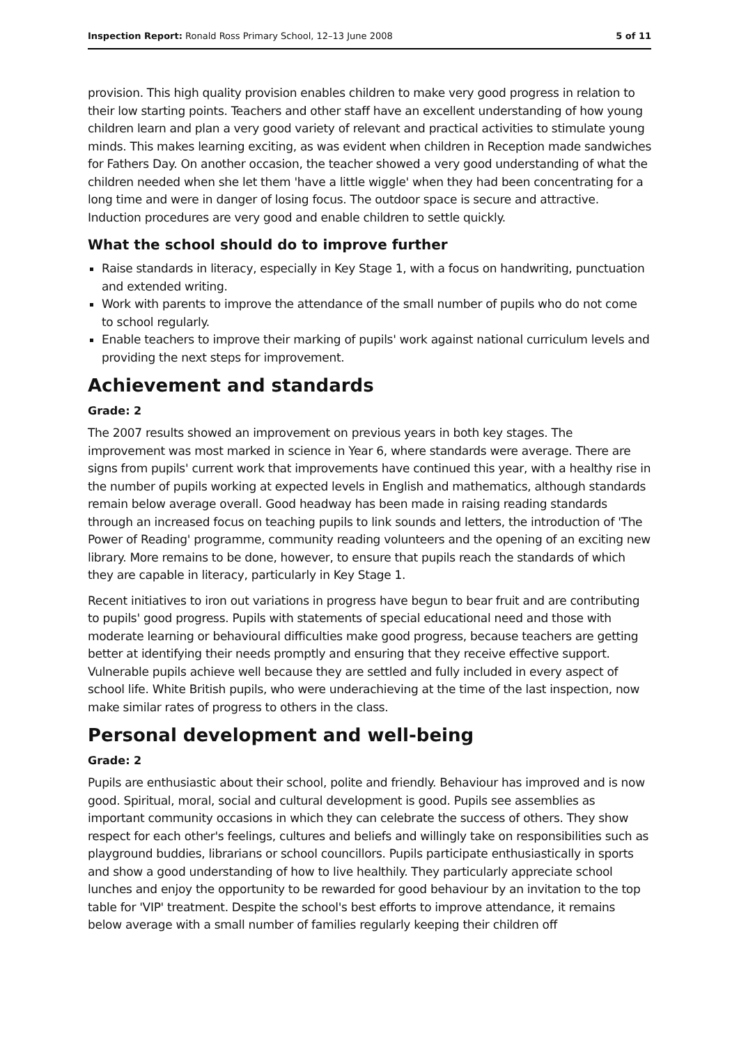Inspection Report: Ronald Ross Primary School, 12–13 June 2008 5 of 11
provision. This high quality provision enables children to make very good progress in relation to their low starting points. Teachers and other staff have an excellent understanding of how young children learn and plan a very good variety of relevant and practical activities to stimulate young minds. This makes learning exciting, as was evident when children in Reception made sandwiches for Fathers Day. On another occasion, the teacher showed a very good understanding of what the children needed when she let them 'have a little wiggle' when they had been concentrating for a long time and were in danger of losing focus. The outdoor space is secure and attractive. Induction procedures are very good and enable children to settle quickly.
What the school should do to improve further
Raise standards in literacy, especially in Key Stage 1, with a focus on handwriting, punctuation and extended writing.
Work with parents to improve the attendance of the small number of pupils who do not come to school regularly.
Enable teachers to improve their marking of pupils' work against national curriculum levels and providing the next steps for improvement.
Achievement and standards
Grade: 2
The 2007 results showed an improvement on previous years in both key stages. The improvement was most marked in science in Year 6, where standards were average. There are signs from pupils' current work that improvements have continued this year, with a healthy rise in the number of pupils working at expected levels in English and mathematics, although standards remain below average overall. Good headway has been made in raising reading standards through an increased focus on teaching pupils to link sounds and letters, the introduction of 'The Power of Reading' programme, community reading volunteers and the opening of an exciting new library. More remains to be done, however, to ensure that pupils reach the standards of which they are capable in literacy, particularly in Key Stage 1.
Recent initiatives to iron out variations in progress have begun to bear fruit and are contributing to pupils' good progress. Pupils with statements of special educational need and those with moderate learning or behavioural difficulties make good progress, because teachers are getting better at identifying their needs promptly and ensuring that they receive effective support. Vulnerable pupils achieve well because they are settled and fully included in every aspect of school life. White British pupils, who were underachieving at the time of the last inspection, now make similar rates of progress to others in the class.
Personal development and well-being
Grade: 2
Pupils are enthusiastic about their school, polite and friendly. Behaviour has improved and is now good. Spiritual, moral, social and cultural development is good. Pupils see assemblies as important community occasions in which they can celebrate the success of others. They show respect for each other's feelings, cultures and beliefs and willingly take on responsibilities such as playground buddies, librarians or school councillors. Pupils participate enthusiastically in sports and show a good understanding of how to live healthily. They particularly appreciate school lunches and enjoy the opportunity to be rewarded for good behaviour by an invitation to the top table for 'VIP' treatment. Despite the school's best efforts to improve attendance, it remains below average with a small number of families regularly keeping their children off